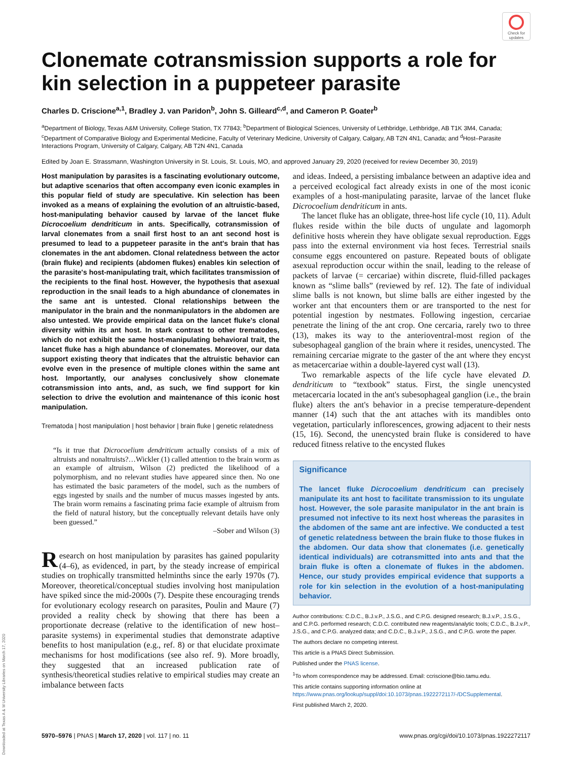Check for updates
Clonemate cotransmission supports a role for kin selection in a puppeteer parasite
Charles D. Criscione<sup>a,1</sup>, Bradley J. van Paridon<sup>b</sup>, John S. Gilleard<sup>c,d</sup>, and Cameron P. Goater<sup>b</sup>
<sup>a</sup> Department of Biology, Texas A&M University, College Station, TX 77843; <sup>b</sup>Department of Biological Sciences, University of Lethbridge, Lethbridge, AB T1K 3M4, Canada; <sup>c</sup>Department of Comparative Biology and Experimental Medicine, Faculty of Veterinary Medicine, University of Calgary, Calgary, AB T2N 4N1, Canada; and <sup>d</sup>Host–Parasite Interactions Program, University of Calgary, Calgary, AB T2N 4N1, Canada
Edited by Joan E. Strassmann, Washington University in St. Louis, St. Louis, MO, and approved January 29, 2020 (received for review December 30, 2019)
Host manipulation by parasites is a fascinating evolutionary outcome, but adaptive scenarios that often accompany even iconic examples in this popular field of study are speculative. Kin selection has been invoked as a means of explaining the evolution of an altruistic-based, host-manipulating behavior caused by larvae of the lancet fluke Dicrocoelium dendriticum in ants. Specifically, cotransmission of larval clonemates from a snail first host to an ant second host is presumed to lead to a puppeteer parasite in the ant's brain that has clonemates in the ant abdomen. Clonal relatedness between the actor (brain fluke) and recipients (abdomen flukes) enables kin selection of the parasite's host-manipulating trait, which facilitates transmission of the recipients to the final host. However, the hypothesis that asexual reproduction in the snail leads to a high abundance of clonemates in the same ant is untested. Clonal relationships between the manipulator in the brain and the nonmanipulators in the abdomen are also untested. We provide empirical data on the lancet fluke's clonal diversity within its ant host. In stark contrast to other trematodes, which do not exhibit the same host-manipulating behavioral trait, the lancet fluke has a high abundance of clonemates. Moreover, our data support existing theory that indicates that the altruistic behavior can evolve even in the presence of multiple clones within the same ant host. Importantly, our analyses conclusively show clonemate cotransmission into ants, and, as such, we find support for kin selection to drive the evolution and maintenance of this iconic host manipulation.
Trematoda | host manipulation | host behavior | brain fluke | genetic relatedness
“Is it true that Dicrocoelium dendriticum actually consists of a mix of altruists and nonaltruists?…Wickler (1) called attention to the brain worm as an example of altruism, Wilson (2) predicted the likelihood of a polymorphism, and no relevant studies have appeared since then. No one has estimated the basic parameters of the model, such as the numbers of eggs ingested by snails and the number of mucus masses ingested by ants. The brain worm remains a fascinating prima facie example of altruism from the field of natural history, but the conceptually relevant details have only been guessed.”
–Sober and Wilson (3)
Research on host manipulation by parasites has gained popularity (4–6), as evidenced, in part, by the steady increase of empirical studies on trophically transmitted helminths since the early 1970s (7). Moreover, theoretical/conceptual studies involving host manipulation have spiked since the mid-2000s (7). Despite these encouraging trends for evolutionary ecology research on parasites, Poulin and Maure (7) provided a reality check by showing that there has been a proportionate decrease (relative to the identification of new host–parasite systems) in experimental studies that demonstrate adaptive benefits to host manipulation (e.g., ref. 8) or that elucidate proximate mechanisms for host modifications (see also ref. 9). More broadly, they suggested that an increased publication rate of synthesis/theoretical studies relative to empirical studies may create an imbalance between facts
and ideas. Indeed, a persisting imbalance between an adaptive idea and a perceived ecological fact already exists in one of the most iconic examples of a host-manipulating parasite, larvae of the lancet fluke Dicrocoelium dendriticum in ants.
The lancet fluke has an obligate, three-host life cycle (10, 11). Adult flukes reside within the bile ducts of ungulate and lagomorph definitive hosts wherein they have obligate sexual reproduction. Eggs pass into the external environment via host feces. Terrestrial snails consume eggs encountered on pasture. Repeated bouts of obligate asexual reproduction occur within the snail, leading to the release of packets of larvae (= cercariae) within discrete, fluid-filled packages known as “slime balls” (reviewed by ref. 12). The fate of individual slime balls is not known, but slime balls are either ingested by the worker ant that encounters them or are transported to the nest for potential ingestion by nestmates. Following ingestion, cercariae penetrate the lining of the ant crop. One cercaria, rarely two to three (13), makes its way to the anterioventral-most region of the subesophageal ganglion of the brain where it resides, unencysted. The remaining cercariae migrate to the gaster of the ant where they encyst as metacercariae within a double-layered cyst wall (13).
Two remarkable aspects of the life cycle have elevated D. dendriticum to “textbook” status. First, the single unencysted metacercaria located in the ant's subesophageal ganglion (i.e., the brain fluke) alters the ant's behavior in a precise temperature-dependent manner (14) such that the ant attaches with its mandibles onto vegetation, particularly inflorescences, growing adjacent to their nests (15, 16). Second, the unencysted brain fluke is considered to have reduced fitness relative to the encysted flukes
Significance
The lancet fluke Dicrocoelium dendriticum can precisely manipulate its ant host to facilitate transmission to its ungulate host. However, the sole parasite manipulator in the ant brain is presumed not infective to its next host whereas the parasites in the abdomen of the same ant are infective. We conducted a test of genetic relatedness between the brain fluke to those flukes in the abdomen. Our data show that clonemates (i.e. genetically identical individuals) are cotransmitted into ants and that the brain fluke is often a clonemate of flukes in the abdomen. Hence, our study provides empirical evidence that supports a role for kin selection in the evolution of a host-manipulating behavior.
Author contributions: C.D.C., B.J.v.P., J.S.G., and C.P.G. designed research; B.J.v.P., J.S.G., and C.P.G. performed research; C.D.C. contributed new reagents/analytic tools; C.D.C., B.J.v.P., J.S.G., and C.P.G. analyzed data; and C.D.C., B.J.v.P., J.S.G., and C.P.G. wrote the paper.
The authors declare no competing interest.
This article is a PNAS Direct Submission.
Published under the PNAS license.
<sup>1</sup> To whom correspondence may be addressed. Email: ccriscione@bio.tamu.edu.
This article contains supporting information online at https://www.pnas.org/lookup/suppl/doi:10.1073/pnas.1922272117/-/DCSupplemental.
First published March 2, 2020.
5970–5976 | PNAS | March 17, 2020 | vol. 117 | no. 11 www.pnas.org/cgi/doi/10.1073/pnas.1922272117
Downloaded at Texas A & M University Libraries on March 17, 2020